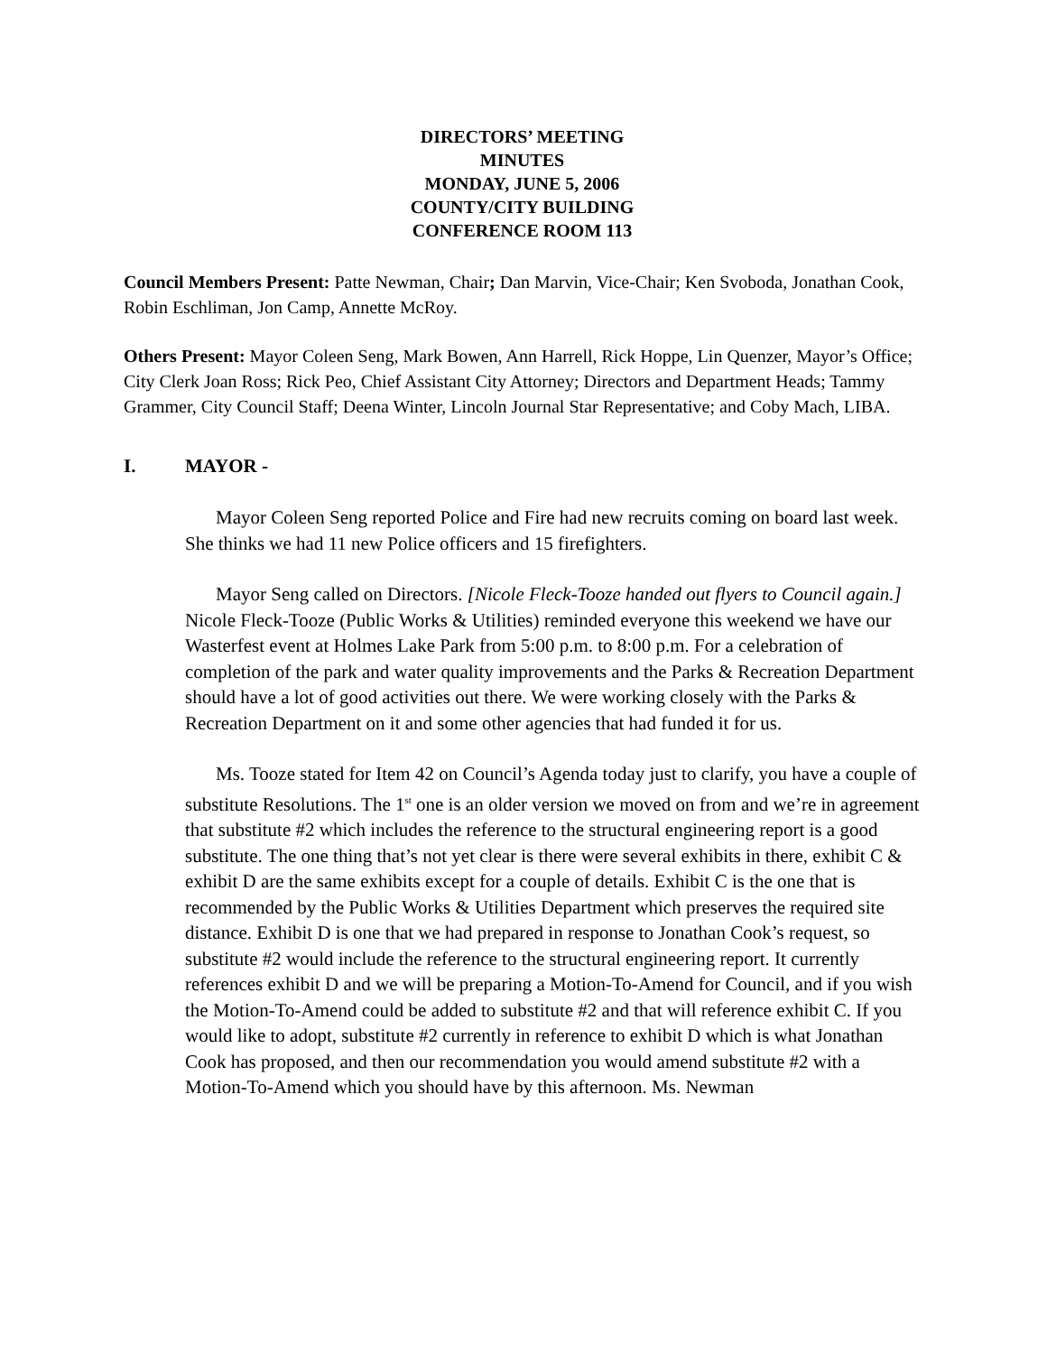DIRECTORS’ MEETING
MINUTES
MONDAY, JUNE 5, 2006
COUNTY/CITY BUILDING
CONFERENCE ROOM 113
Council Members Present: Patte Newman, Chair; Dan Marvin, Vice-Chair; Ken Svoboda, Jonathan Cook, Robin Eschliman, Jon Camp, Annette McRoy.
Others Present: Mayor Coleen Seng, Mark Bowen, Ann Harrell, Rick Hoppe, Lin Quenzer, Mayor’s Office; City Clerk Joan Ross; Rick Peo, Chief Assistant City Attorney; Directors and Department Heads; Tammy Grammer, City Council Staff; Deena Winter, Lincoln Journal Star Representative; and Coby Mach, LIBA.
I. MAYOR -
Mayor Coleen Seng reported Police and Fire had new recruits coming on board last week. She thinks we had 11 new Police officers and 15 firefighters.
Mayor Seng called on Directors. [Nicole Fleck-Tooze handed out flyers to Council again.] Nicole Fleck-Tooze (Public Works & Utilities) reminded everyone this weekend we have our Wasterfest event at Holmes Lake Park from 5:00 p.m. to 8:00 p.m. For a celebration of completion of the park and water quality improvements and the Parks & Recreation Department should have a lot of good activities out there. We were working closely with the Parks & Recreation Department on it and some other agencies that had funded it for us.
Ms. Tooze stated for Item 42 on Council’s Agenda today just to clarify, you have a couple of substitute Resolutions. The 1<sup>st</sup> one is an older version we moved on from and we’re in agreement that substitute #2 which includes the reference to the structural engineering report is a good substitute. The one thing that’s not yet clear is there were several exhibits in there, exhibit C & exhibit D are the same exhibits except for a couple of details. Exhibit C is the one that is recommended by the Public Works & Utilities Department which preserves the required site distance. Exhibit D is one that we had prepared in response to Jonathan Cook’s request, so substitute #2 would include the reference to the structural engineering report. It currently references exhibit D and we will be preparing a Motion-To-Amend for Council, and if you wish the Motion-To-Amend could be added to substitute #2 and that will reference exhibit C. If you would like to adopt, substitute #2 currently in reference to exhibit D which is what Jonathan Cook has proposed, and then our recommendation you would amend substitute #2 with a Motion-To-Amend which you should have by this afternoon. Ms. Newman